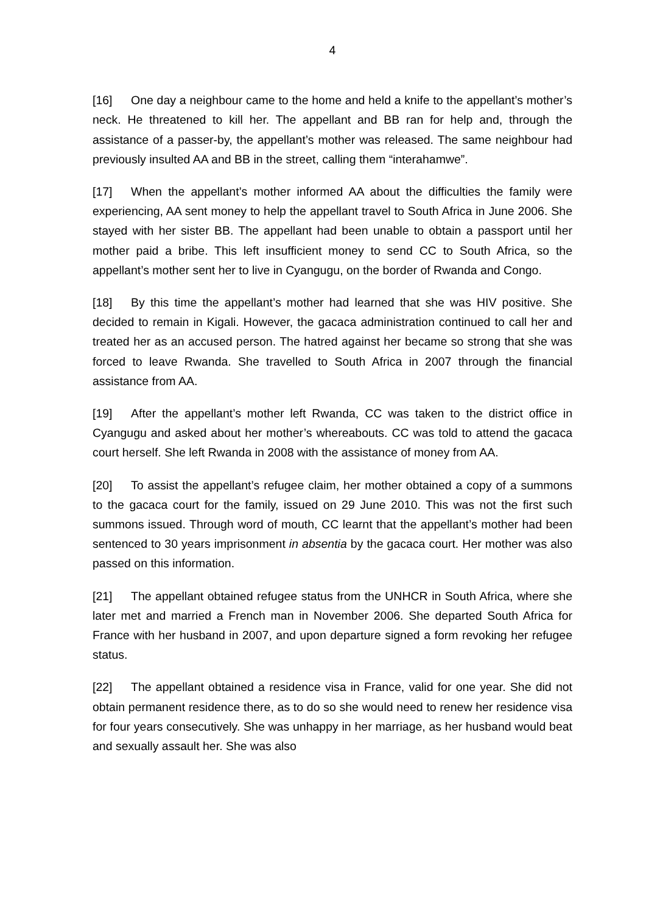4
[16] One day a neighbour came to the home and held a knife to the appellant’s mother’s neck. He threatened to kill her. The appellant and BB ran for help and, through the assistance of a passer-by, the appellant’s mother was released. The same neighbour had previously insulted AA and BB in the street, calling them “interahamwe”.
[17] When the appellant’s mother informed AA about the difficulties the family were experiencing, AA sent money to help the appellant travel to South Africa in June 2006. She stayed with her sister BB. The appellant had been unable to obtain a passport until her mother paid a bribe. This left insufficient money to send CC to South Africa, so the appellant’s mother sent her to live in Cyangugu, on the border of Rwanda and Congo.
[18] By this time the appellant’s mother had learned that she was HIV positive. She decided to remain in Kigali. However, the gacaca administration continued to call her and treated her as an accused person. The hatred against her became so strong that she was forced to leave Rwanda. She travelled to South Africa in 2007 through the financial assistance from AA.
[19] After the appellant’s mother left Rwanda, CC was taken to the district office in Cyangugu and asked about her mother’s whereabouts. CC was told to attend the gacaca court herself. She left Rwanda in 2008 with the assistance of money from AA.
[20] To assist the appellant’s refugee claim, her mother obtained a copy of a summons to the gacaca court for the family, issued on 29 June 2010. This was not the first such summons issued. Through word of mouth, CC learnt that the appellant’s mother had been sentenced to 30 years imprisonment in absentia by the gacaca court. Her mother was also passed on this information.
[21] The appellant obtained refugee status from the UNHCR in South Africa, where she later met and married a French man in November 2006. She departed South Africa for France with her husband in 2007, and upon departure signed a form revoking her refugee status.
[22] The appellant obtained a residence visa in France, valid for one year. She did not obtain permanent residence there, as to do so she would need to renew her residence visa for four years consecutively. She was unhappy in her marriage, as her husband would beat and sexually assault her. She was also